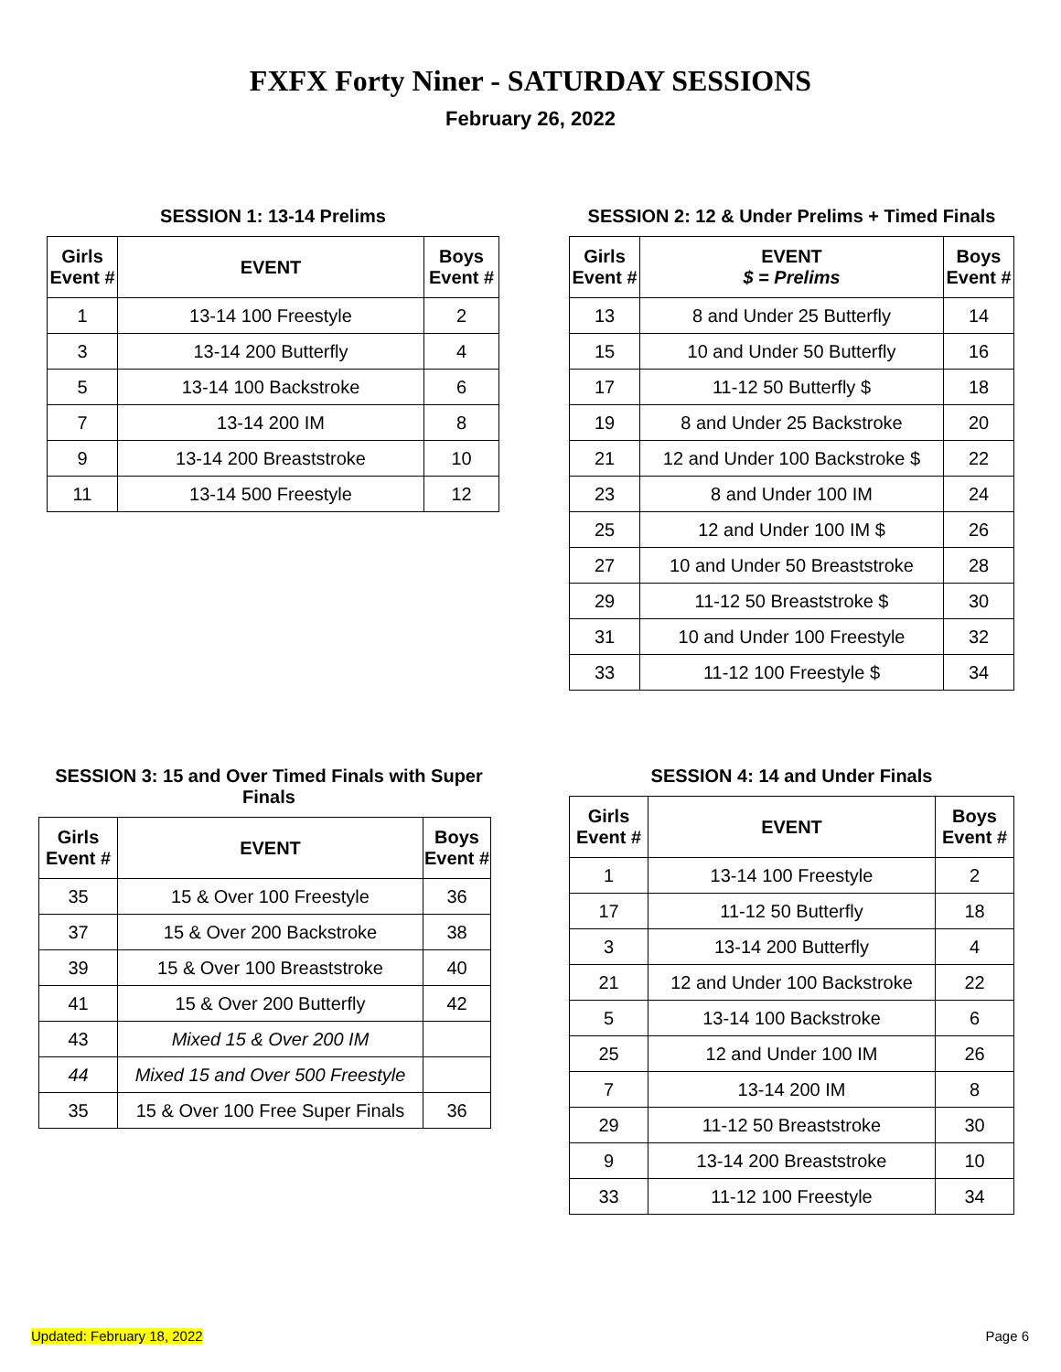FXFX Forty Niner - SATURDAY SESSIONS
February 26, 2022
SESSION 1: 13-14 Prelims
| Girls Event # | EVENT | Boys Event # |
| --- | --- | --- |
| 1 | 13-14 100 Freestyle | 2 |
| 3 | 13-14 200 Butterfly | 4 |
| 5 | 13-14 100 Backstroke | 6 |
| 7 | 13-14 200 IM | 8 |
| 9 | 13-14 200 Breaststroke | 10 |
| 11 | 13-14 500 Freestyle | 12 |
SESSION 2: 12 & Under Prelims + Timed Finals
| Girls Event # | EVENT $ = Prelims | Boys Event # |
| --- | --- | --- |
| 13 | 8 and Under 25 Butterfly | 14 |
| 15 | 10 and Under 50 Butterfly | 16 |
| 17 | 11-12 50 Butterfly $ | 18 |
| 19 | 8 and Under 25 Backstroke | 20 |
| 21 | 12 and Under 100 Backstroke $ | 22 |
| 23 | 8 and Under 100 IM | 24 |
| 25 | 12 and Under 100 IM $ | 26 |
| 27 | 10 and Under 50 Breaststroke | 28 |
| 29 | 11-12 50 Breaststroke $ | 30 |
| 31 | 10 and Under 100 Freestyle | 32 |
| 33 | 11-12 100 Freestyle $ | 34 |
SESSION 3: 15 and Over Timed Finals with Super Finals
| Girls Event # | EVENT | Boys Event # |
| --- | --- | --- |
| 35 | 15 & Over 100 Freestyle | 36 |
| 37 | 15 & Over 200 Backstroke | 38 |
| 39 | 15 & Over 100 Breaststroke | 40 |
| 41 | 15 & Over 200 Butterfly | 42 |
| 43 | Mixed 15 & Over 200 IM | |
| 44 | Mixed 15 and Over 500 Freestyle | |
| 35 | 15 & Over 100 Free Super Finals | 36 |
SESSION 4: 14 and Under Finals
| Girls Event # | EVENT | Boys Event # |
| --- | --- | --- |
| 1 | 13-14 100 Freestyle | 2 |
| 17 | 11-12 50 Butterfly | 18 |
| 3 | 13-14 200 Butterfly | 4 |
| 21 | 12 and Under 100 Backstroke | 22 |
| 5 | 13-14 100 Backstroke | 6 |
| 25 | 12 and Under 100 IM | 26 |
| 7 | 13-14 200 IM | 8 |
| 29 | 11-12 50 Breaststroke | 30 |
| 9 | 13-14 200 Breaststroke | 10 |
| 33 | 11-12 100 Freestyle | 34 |
Updated: February 18, 2022 Page 6